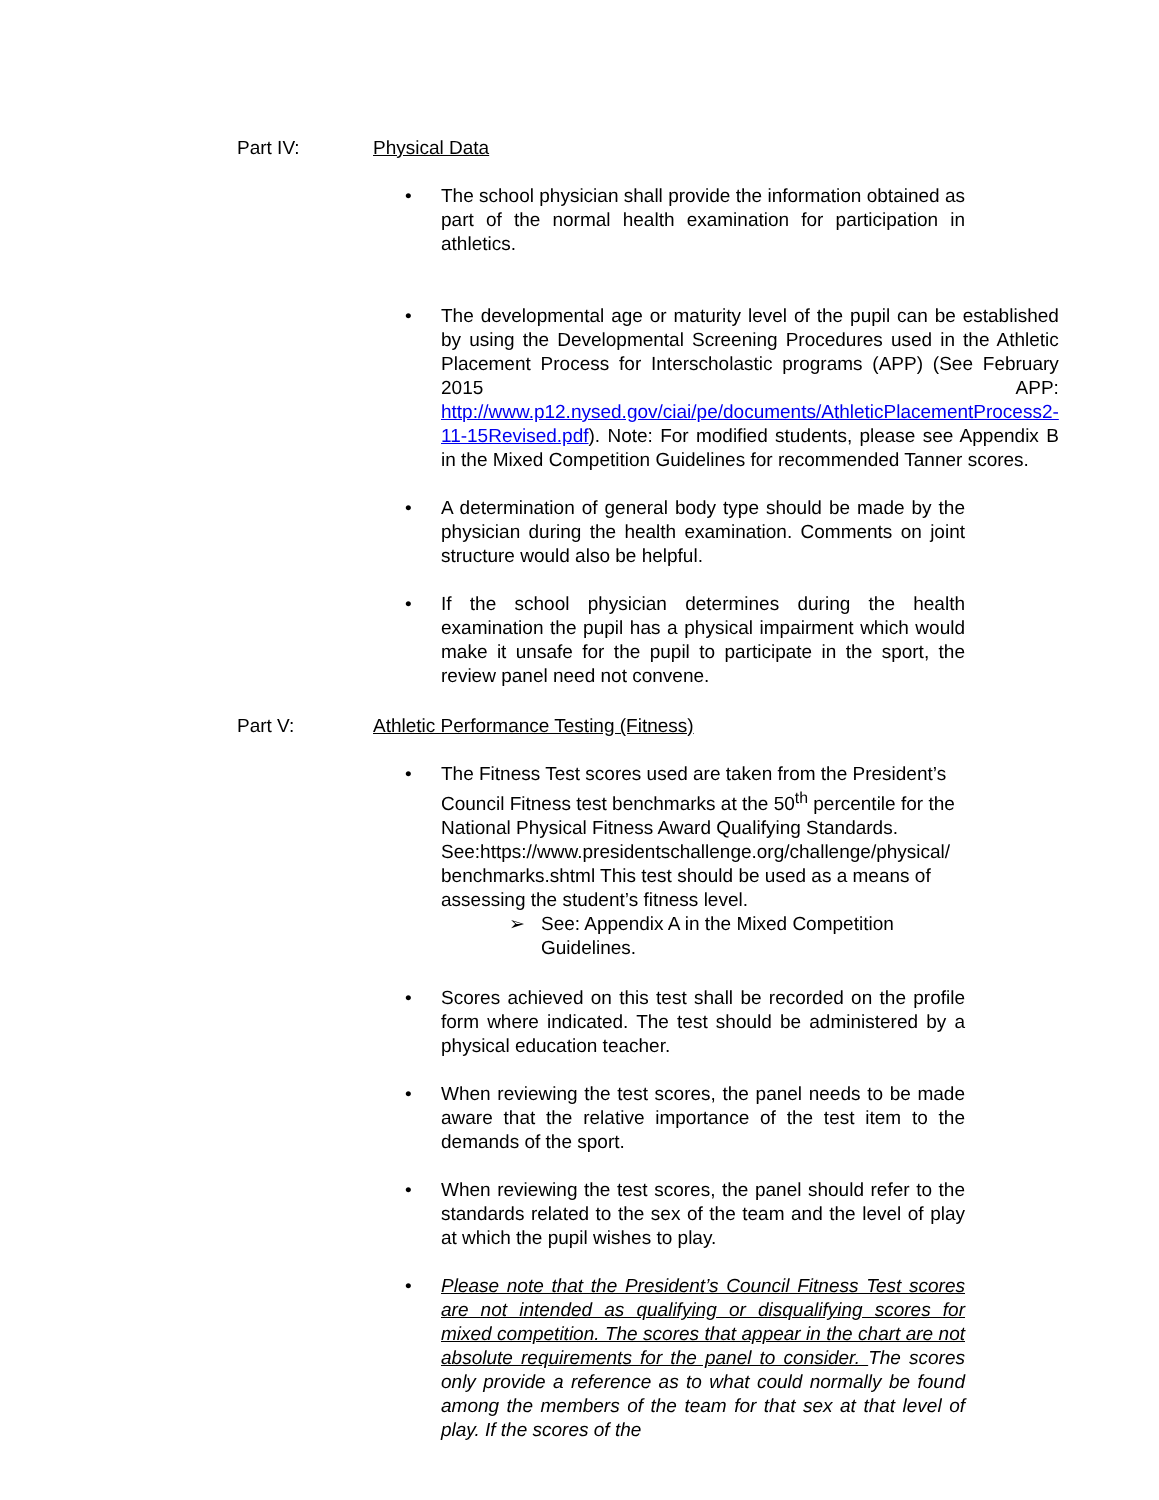Part IV: Physical Data
• The school physician shall provide the information obtained as part of the normal health examination for participation in athletics.
• The developmental age or maturity level of the pupil can be established by using the Developmental Screening Procedures used in the Athletic Placement Process for Interscholastic programs (APP) (See February 2015 APP: http://www.p12.nysed.gov/ciai/pe/documents/AthleticPlacementProcess2-11-15Revised.pdf). Note: For modified students, please see Appendix B in the Mixed Competition Guidelines for recommended Tanner scores.
• A determination of general body type should be made by the physician during the health examination. Comments on joint structure would also be helpful.
• If the school physician determines during the health examination the pupil has a physical impairment which would make it unsafe for the pupil to participate in the sport, the review panel need not convene.
Part V: Athletic Performance Testing (Fitness)
• The Fitness Test scores used are taken from the President’s Council Fitness test benchmarks at the 50<sup>th</sup> percentile for the National Physical Fitness Award Qualifying Standards. See:https://www.presidentschallenge.org/challenge/physical/ benchmarks.shtml This test should be used as a means of assessing the student’s fitness level.
➢ See: Appendix A in the Mixed Competition
Guidelines.
• Scores achieved on this test shall be recorded on the profile form where indicated. The test should be administered by a physical education teacher.
• When reviewing the test scores, the panel needs to be made aware that the relative importance of the test item to the demands of the sport.
• When reviewing the test scores, the panel should refer to the standards related to the sex of the team and the level of play at which the pupil wishes to play.
• Please note that the President’s Council Fitness Test scores are not intended as qualifying or disqualifying scores for mixed competition. The scores that appear in the chart are not absolute requirements for the panel to consider. The scores only provide a reference as to what could normally be found among the members of the team for that sex at that level of play. If the scores of the